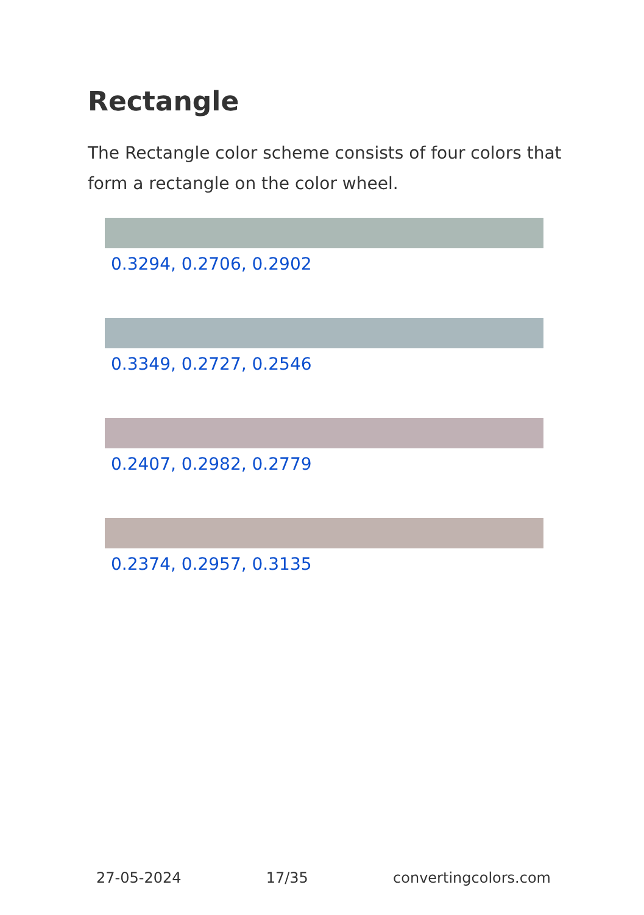Rectangle
The Rectangle color scheme consists of four colors that form a rectangle on the color wheel.
0.3294, 0.2706, 0.2902
0.3349, 0.2727, 0.2546
0.2407, 0.2982, 0.2779
0.2374, 0.2957, 0.3135
27-05-2024 17/35 convertingcolors.com